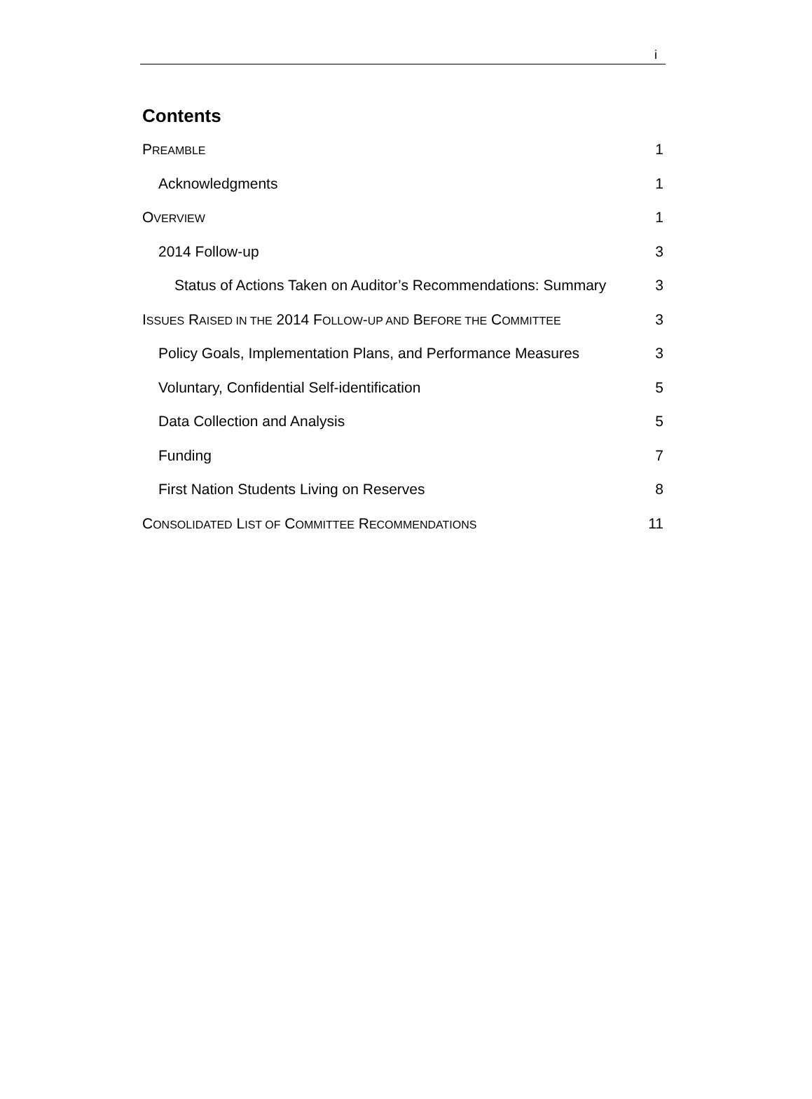i
Contents
PREAMBLE 1
Acknowledgments 1
OVERVIEW 1
2014 Follow-up 3
Status of Actions Taken on Auditor’s Recommendations: Summary 3
ISSUES RAISED IN THE 2014 FOLLOW-UP AND BEFORE THE COMMITTEE 3
Policy Goals, Implementation Plans, and Performance Measures 3
Voluntary, Confidential Self-identification 5
Data Collection and Analysis 5
Funding 7
First Nation Students Living on Reserves 8
CONSOLIDATED LIST OF COMMITTEE RECOMMENDATIONS 11